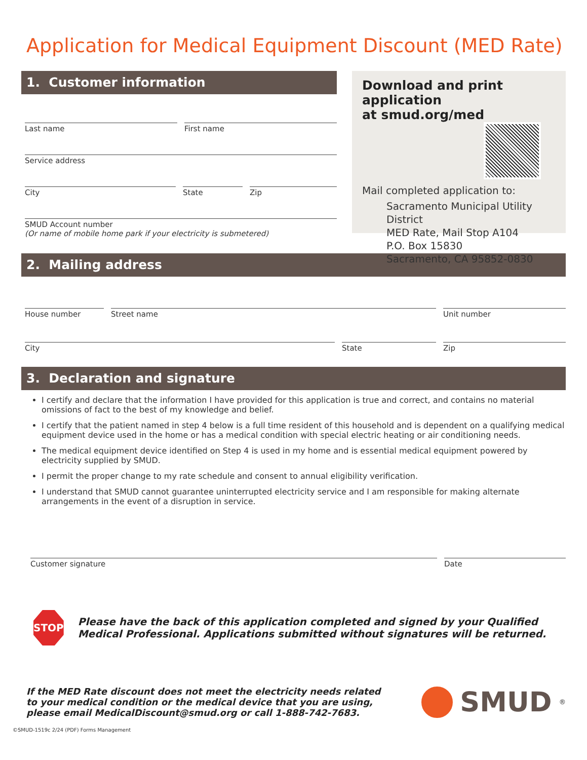Application for Medical Equipment Discount (MED Rate)
1. Customer information
Last name First name
Service address
City State Zip
SMUD Account number
(Or name of mobile home park if your electricity is submetered)
Download and print application
at smud.org/med
Mail completed application to:
Sacramento Municipal Utility District
MED Rate, Mail Stop A104
P.O. Box 15830
Sacramento, CA 95852-0830
2. Mailing address
House number Street name Unit number
City State Zip
3. Declaration and signature
I certify and declare that the information I have provided for this application is true and correct, and contains no material omissions of fact to the best of my knowledge and belief.
I certify that the patient named in step 4 below is a full time resident of this household and is dependent on a qualifying medical equipment device used in the home or has a medical condition with special electric heating or air conditioning needs.
The medical equipment device identified on Step 4 is used in my home and is essential medical equipment powered by electricity supplied by SMUD.
I permit the proper change to my rate schedule and consent to annual eligibility verification.
I understand that SMUD cannot guarantee uninterrupted electricity service and I am responsible for making alternate arrangements in the event of a disruption in service.
Customer signature Date
STOP
Please have the back of this application completed and signed by your Qualified Medical Professional. Applications submitted without signatures will be returned.
If the MED Rate discount does not meet the electricity needs related to your medical condition or the medical device that you are using, please email MedicalDiscount@smud.org or call 1-888-742-7683.
SMUD<sup>®</sup>
©SMUD-1519c 2/24 (PDF) Forms Management